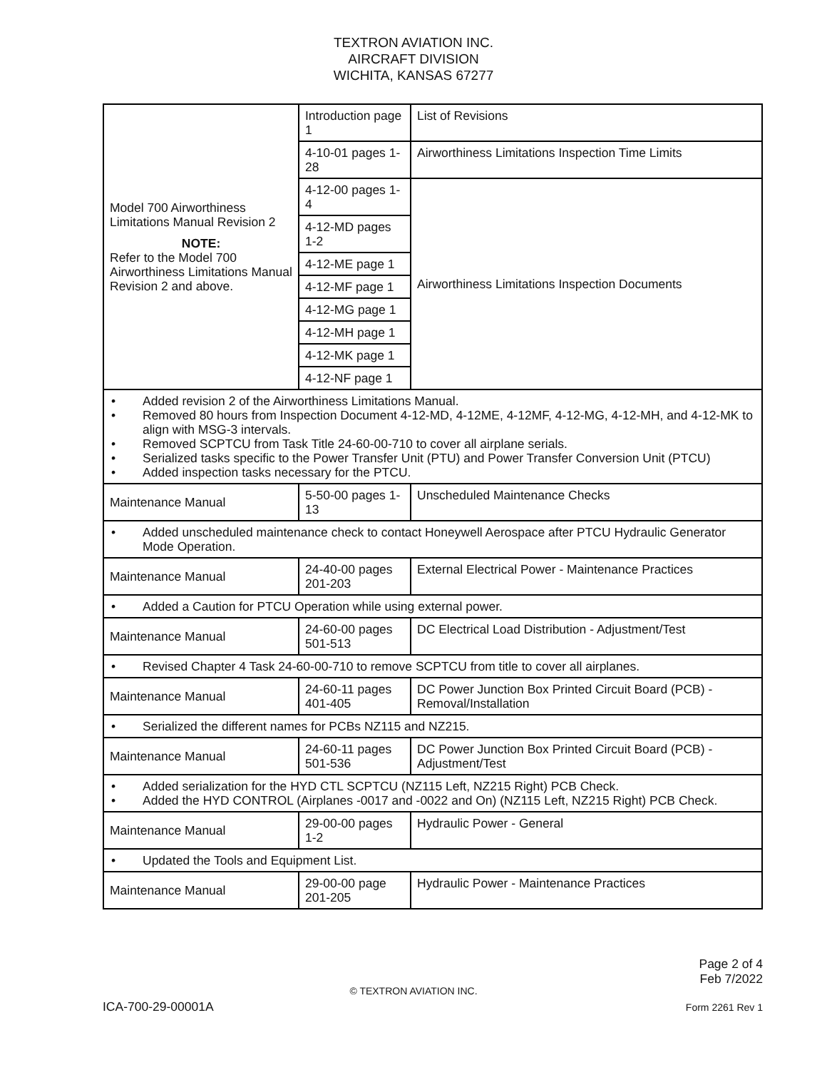TEXTRON AVIATION INC.
AIRCRAFT DIVISION
WICHITA, KANSAS 67277
| Model 700 Airworthiness Limitations Manual Revision 2 NOTE: Refer to the Model 700 Airworthiness Limitations Manual Revision 2 and above. | Introduction page 1 | List of Revisions |
| | 4-10-01 pages 1-28 | Airworthiness Limitations Inspection Time Limits |
| | 4-12-00 pages 1-4 | Airworthiness Limitations Inspection Documents |
| | 4-12-MD pages 1-2 | |
| | 4-12-ME page 1 | |
| | 4-12-MF page 1 | |
| | 4-12-MG page 1 | |
| | 4-12-MH page 1 | |
| | 4-12-MK page 1 | |
| | 4-12-NF page 1 | |
| • Added revision 2 of the Airworthiness Limitations Manual. • Removed 80 hours from Inspection Document 4-12-MD, 4-12ME, 4-12MF, 4-12-MG, 4-12-MH, and 4-12-MK to align with MSG-3 intervals. • Removed SCPTCU from Task Title 24-60-00-710 to cover all airplane serials. • Serialized tasks specific to the Power Transfer Unit (PTU) and Power Transfer Conversion Unit (PTCU) • Added inspection tasks necessary for the PTCU. | | |
| Maintenance Manual | 5-50-00 pages 1-13 | Unscheduled Maintenance Checks |
| • Added unscheduled maintenance check to contact Honeywell Aerospace after PTCU Hydraulic Generator Mode Operation. | | |
| Maintenance Manual | 24-40-00 pages 201-203 | External Electrical Power - Maintenance Practices |
| • Added a Caution for PTCU Operation while using external power. | | |
| Maintenance Manual | 24-60-00 pages 501-513 | DC Electrical Load Distribution - Adjustment/Test |
| • Revised Chapter 4 Task 24-60-00-710 to remove SCPTCU from title to cover all airplanes. | | |
| Maintenance Manual | 24-60-11 pages 401-405 | DC Power Junction Box Printed Circuit Board (PCB) - Removal/Installation |
| • Serialized the different names for PCBs NZ115 and NZ215. | | |
| Maintenance Manual | 24-60-11 pages 501-536 | DC Power Junction Box Printed Circuit Board (PCB) - Adjustment/Test |
| • Added serialization for the HYD CTL SCPTCU (NZ115 Left, NZ215 Right) PCB Check. • Added the HYD CONTROL (Airplanes -0017 and -0022 and On) (NZ115 Left, NZ215 Right) PCB Check. | | |
| Maintenance Manual | 29-00-00 pages 1-2 | Hydraulic Power - General |
| • Updated the Tools and Equipment List. | | |
| Maintenance Manual | 29-00-00 page 201-205 | Hydraulic Power - Maintenance Practices |
Page 2 of 4
Feb 7/2022
© TEXTRON AVIATION INC.
ICA-700-29-00001A Form 2261 Rev 1